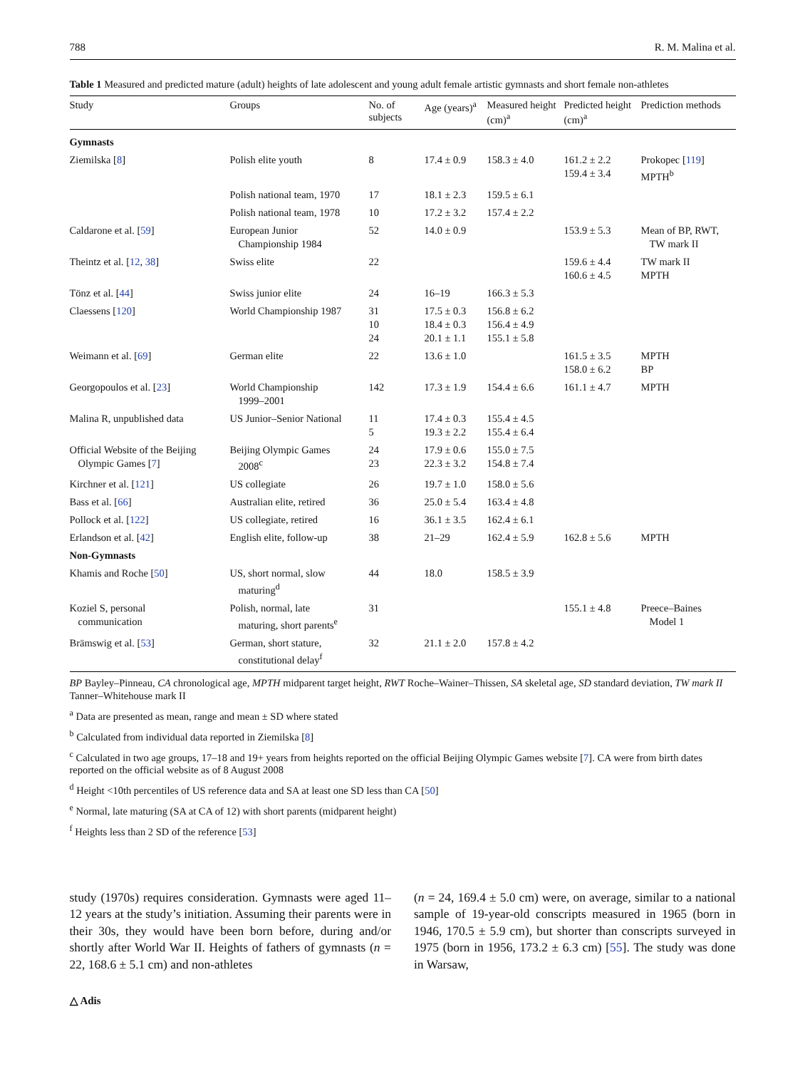788 R. M. Malina et al.
Table 1 Measured and predicted mature (adult) heights of late adolescent and young adult female artistic gymnasts and short female non-athletes
| Study | Groups | No. of subjects | Age (years)<sup>a</sup> | Measured height (cm)<sup>a</sup> | Predicted height (cm)<sup>a</sup> | Prediction methods |
| --- | --- | --- | --- | --- | --- | --- |
| Gymnasts | | | | | | |
| Ziemilska [ 8 ] | Polish elite youth | 8 | 17.4 ± 0.9 | 158.3 ± 4.0 | 161.2 ± 2.2 159.4 ± 3.4 | Prokopec [ 119 ] MPTH<sup>b</sup> |
| | Polish national team, 1970 | 17 | 18.1 ± 2.3 | 159.5 ± 6.1 | | |
| | Polish national team, 1978 | 10 | 17.2 ± 3.2 | 157.4 ± 2.2 | | |
| Caldarone et al. [ 59 ] | European Junior Championship 1984 | 52 | 14.0 ± 0.9 | | 153.9 ± 5.3 | Mean of BP, RWT, TW mark II |
| Theintz et al. [ 12 , 38 ] | Swiss elite | 22 | | | 159.6 ± 4.4 160.6 ± 4.5 | TW mark II MPTH |
| Tönz et al. [ 44 ] | Swiss junior elite | 24 | 16–19 | 166.3 ± 5.3 | | |
| Claessens [ 120 ] | World Championship 1987 | 31 10 24 | 17.5 ± 0.3 18.4 ± 0.3 20.1 ± 1.1 | 156.8 ± 6.2 156.4 ± 4.9 155.1 ± 5.8 | | |
| Weimann et al. [ 69 ] | German elite | 22 | 13.6 ± 1.0 | | 161.5 ± 3.5 158.0 ± 6.2 | MPTH BP |
| Georgopoulos et al. [ 23 ] | World Championship 1999–2001 | 142 | 17.3 ± 1.9 | 154.4 ± 6.6 | 161.1 ± 4.7 | MPTH |
| Malina R, unpublished data | US Junior–Senior National | 11 5 | 17.4 ± 0.3 19.3 ± 2.2 | 155.4 ± 4.5 155.4 ± 6.4 | | |
| Official Website of the Beijing Olympic Games [ 7 ] | Beijing Olympic Games 2008<sup>c</sup> | 24 23 | 17.9 ± 0.6 22.3 ± 3.2 | 155.0 ± 7.5 154.8 ± 7.4 | | |
| Kirchner et al. [ 121 ] | US collegiate | 26 | 19.7 ± 1.0 | 158.0 ± 5.6 | | |
| Bass et al. [ 66 ] | Australian elite, retired | 36 | 25.0 ± 5.4 | 163.4 ± 4.8 | | |
| Pollock et al. [ 122 ] | US collegiate, retired | 16 | 36.1 ± 3.5 | 162.4 ± 6.1 | | |
| Erlandson et al. [ 42 ] | English elite, follow-up | 38 | 21–29 | 162.4 ± 5.9 | 162.8 ± 5.6 | MPTH |
| Non-Gymnasts | | | | | | |
| Khamis and Roche [ 50 ] | US, short normal, slow maturing<sup>d</sup> | 44 | 18.0 | 158.5 ± 3.9 | | |
| Koziel S, personal communication | Polish, normal, late maturing, short parents<sup>e</sup> | 31 | | | 155.1 ± 4.8 | Preece–Baines Model 1 |
| Brämswig et al. [ 53 ] | German, short stature, constitutional delay<sup>f</sup> | 32 | 21.1 ± 2.0 | 157.8 ± 4.2 | | |
BP Bayley–Pinneau, CA chronological age, MPTH midparent target height, RWT Roche–Wainer–Thissen, SA skeletal age, SD standard deviation, TW mark II Tanner–Whitehouse mark II
<sup>a</sup> Data are presented as mean, range and mean ± SD where stated
<sup>b</sup> Calculated from individual data reported in Ziemilska [8]
<sup>c</sup> Calculated in two age groups, 17–18 and 19+ years from heights reported on the official Beijing Olympic Games website [7]. CA were from birth dates reported on the official website as of 8 August 2008
<sup>d</sup> Height <10th percentiles of US reference data and SA at least one SD less than CA [50]
<sup>e</sup> Normal, late maturing (SA at CA of 12) with short parents (midparent height)
<sup>f</sup> Heights less than 2 SD of the reference [53]
study (1970s) requires consideration. Gymnasts were aged 11–12 years at the study’s initiation. Assuming their parents were in their 30s, they would have been born before, during and/or shortly after World War II. Heights of fathers of gymnasts (n = 22, 168.6 ± 5.1 cm) and non-athletes
(n = 24, 169.4 ± 5.0 cm) were, on average, similar to a national sample of 19-year-old conscripts measured in 1965 (born in 1946, 170.5 ± 5.9 cm), but shorter than conscripts surveyed in 1975 (born in 1956, 173.2 ± 6.3 cm) [55]. The study was done in Warsaw,
△ Adis